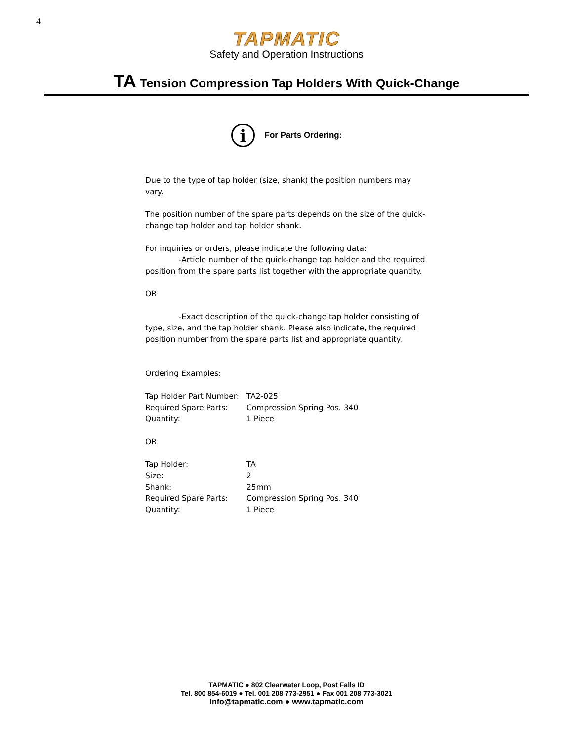4
TAPMATIC
Safety and Operation Instructions
TA Tension Compression Tap Holders With Quick-Change
i
For Parts Ordering:
Due to the type of tap holder (size, shank) the position numbers may vary.
The position number of the spare parts depends on the size of the quick-change tap holder and tap holder shank.
For inquiries or orders, please indicate the following data:
-Article number of the quick-change tap holder and the required position from the spare parts list together with the appropriate quantity.
OR
-Exact description of the quick-change tap holder consisting of type, size, and the tap holder shank. Please also indicate, the required position number from the spare parts list and appropriate quantity.
Ordering Examples:
| Tap Holder Part Number: | TA2-025 |
| Required Spare Parts: | Compression Spring Pos. 340 |
| Quantity: | 1 Piece |
OR
| Tap Holder: | TA |
| Size: | 2 |
| Shank: | 25mm |
| Required Spare Parts: | Compression Spring Pos. 340 |
| Quantity: | 1 Piece |
TAPMATIC ● 802 Clearwater Loop, Post Falls ID
Tel. 800 854-6019 ● Tel. 001 208 773-2951 ● Fax 001 208 773-3021
info@tapmatic.com ● www.tapmatic.com